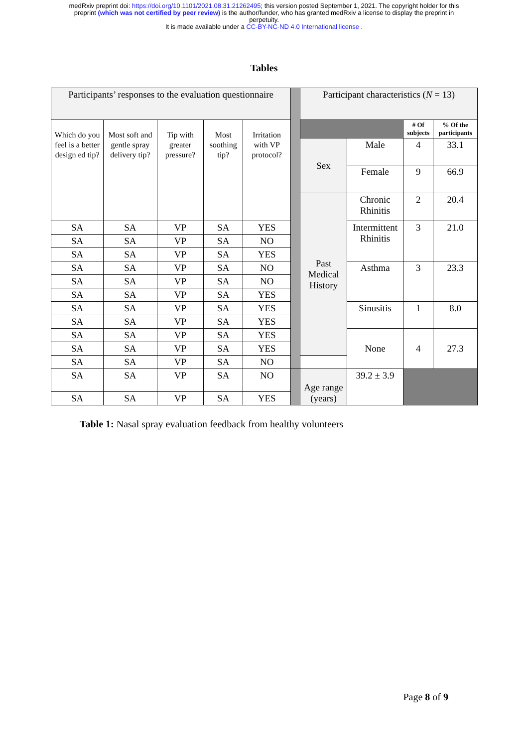medRxiv preprint doi: https://doi.org/10.1101/2021.08.31.21262495; this version posted September 1, 2021. The copyright holder for this
preprint (which was not certified by peer review) is the author/funder, who has granted medRxiv a license to display the preprint in
perpetuity.
It is made available under a CC-BY-NC-ND 4.0 International license .
Tables
| Participants’ responses to the evaluation questionnaire | | | | | | Participant characteristics ( N = 13) | | | |
| Which do you feel is a better design ed tip? | Most soft and gentle spray delivery tip? | Tip with greater pressure? | Most soothing tip? | Irritation with VP protocol? | | | | # Of subjects | % Of the participants |
| | | | | | | Sex | Male | 4 | 33.1 |
| | | | | | | | Female | 9 | 66.9 |
| | | | | | | Past Medical History | Chronic Rhinitis | 2 | 20.4 |
| SA | SA | VP | SA | YES | | | Intermittent Rhinitis | 3 | 21.0 |
| SA | SA | VP | SA | NO | | | | | |
| SA | SA | VP | SA | YES | | | | | |
| SA | SA | VP | SA | NO | | | Asthma | 3 | 23.3 |
| SA | SA | VP | SA | NO | | | | | |
| SA | SA | VP | SA | YES | | | | | |
| SA | SA | VP | SA | YES | | | Sinusitis | 1 | 8.0 |
| SA | SA | VP | SA | YES | | | | | |
| SA | SA | VP | SA | YES | | | None | 4 | 27.3 |
| SA | SA | VP | SA | YES | | | | | |
| SA | SA | VP | SA | NO | | | | | |
| SA | SA | VP | SA | NO | | Age range (years) | 39.2 ± 3.9 | | |
| SA | SA | VP | SA | YES | | | | | |
Table 1: Nasal spray evaluation feedback from healthy volunteers
Page 8 of 9